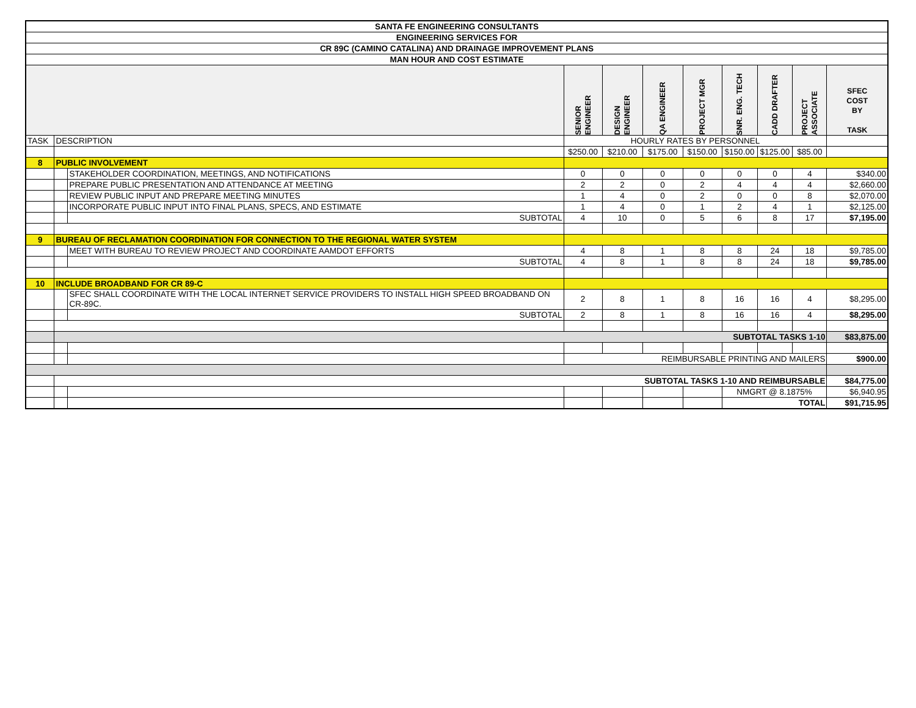| SANTA FE ENGINEERING CONSULTANTS | | | | | | | | | | |
| ENGINEERING SERVICES FOR | | | | | | | | | | |
| CR 89C (CAMINO CATALINA) AND DRAINAGE IMPROVEMENT PLANS | | | | | | | | | | |
| MAN HOUR AND COST ESTIMATE | | | | | | | | | | |
| | | | SENIOR ENGINEER | DESIGN ENGINEER | QA ENGINEER | PROJECT MGR | SNR. ENG. TECH | CADD DRAFTER | PROJECT ASSOCIATE | SFEC COST BY TASK |
| TASK | DESCRIPTION | | HOURLY RATES BY PERSONNEL | | | | | | | |
| | | | $250.00 | $210.00 | $175.00 | $150.00 | $150.00 | $125.00 | $85.00 | |
| 8 | PUBLIC INVOLVEMENT | | | | | | | | | |
| | | STAKEHOLDER COORDINATION, MEETINGS, AND NOTIFICATIONS | 0 | 0 | 0 | 0 | 0 | 0 | 4 | $340.00 |
| | | PREPARE PUBLIC PRESENTATION AND ATTENDANCE AT MEETING | 2 | 2 | 0 | 2 | 4 | 4 | 4 | $2,660.00 |
| | | REVIEW PUBLIC INPUT AND PREPARE MEETING MINUTES | 1 | 4 | 0 | 2 | 0 | 0 | 8 | $2,070.00 |
| | | INCORPORATE PUBLIC INPUT INTO FINAL PLANS, SPECS, AND ESTIMATE | 1 | 4 | 0 | 1 | 2 | 4 | 1 | $2,125.00 |
| | | SUBTOTAL | 4 | 10 | 0 | 5 | 6 | 8 | 17 | $7,195.00 |
| 9 | BUREAU OF RECLAMATION COORDINATION FOR CONNECTION TO THE REGIONAL WATER SYSTEM | | | | | | | | | |
| | | MEET WITH BUREAU TO REVIEW PROJECT AND COORDINATE AAMDOT EFFORTS | 4 | 8 | 1 | 8 | 8 | 24 | 18 | $9,785.00 |
| | | SUBTOTAL | 4 | 8 | 1 | 8 | 8 | 24 | 18 | $9,785.00 |
| 10 | INCLUDE BROADBAND FOR CR 89-C | | | | | | | | | |
| | | SFEC SHALL COORDINATE WITH THE LOCAL INTERNET SERVICE PROVIDERS TO INSTALL HIGH SPEED BROADBAND ON CR-89C. | 2 | 8 | 1 | 8 | 16 | 16 | 4 | $8,295.00 |
| | | SUBTOTAL | 2 | 8 | 1 | 8 | 16 | 16 | 4 | $8,295.00 |
| | SUBTOTAL TASKS 1-10 | | | | | | | | | $83,875.00 |
| | | | REIMBURSABLE PRINTING AND MAILERS | | | | | | | $900.00 |
| | SUBTOTAL TASKS 1-10 AND REIMBURSABLE | | | | | | | | | $84,775.00 |
| | | | | | | | NMGRT @ 8.1875% | | | $6,940.95 |
| | | | | | | | TOTAL | | | $91,715.95 |